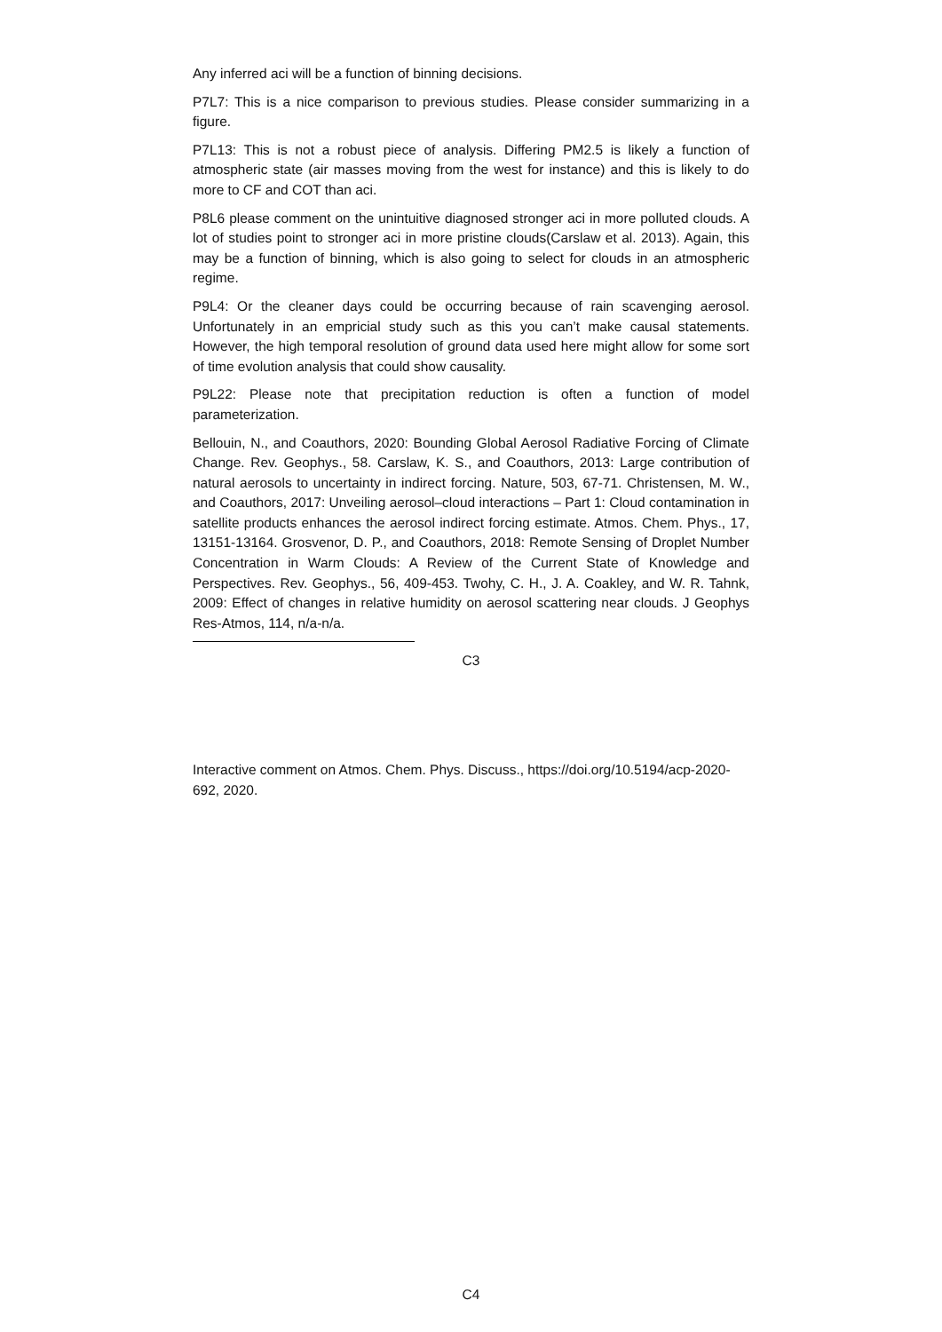Any inferred aci will be a function of binning decisions.
P7L7: This is a nice comparison to previous studies. Please consider summarizing in a figure.
P7L13: This is not a robust piece of analysis. Differing PM2.5 is likely a function of atmospheric state (air masses moving from the west for instance) and this is likely to do more to CF and COT than aci.
P8L6 please comment on the unintuitive diagnosed stronger aci in more polluted clouds. A lot of studies point to stronger aci in more pristine clouds(Carslaw et al. 2013). Again, this may be a function of binning, which is also going to select for clouds in an atmospheric regime.
P9L4: Or the cleaner days could be occurring because of rain scavenging aerosol. Unfortunately in an empricial study such as this you can’t make causal statements. However, the high temporal resolution of ground data used here might allow for some sort of time evolution analysis that could show causality.
P9L22: Please note that precipitation reduction is often a function of model parameterization.
Bellouin, N., and Coauthors, 2020: Bounding Global Aerosol Radiative Forcing of Climate Change. Rev. Geophys., 58. Carslaw, K. S., and Coauthors, 2013: Large contribution of natural aerosols to uncertainty in indirect forcing. Nature, 503, 67-71. Christensen, M. W., and Coauthors, 2017: Unveiling aerosol–cloud interactions – Part 1: Cloud contamination in satellite products enhances the aerosol indirect forcing estimate. Atmos. Chem. Phys., 17, 13151-13164. Grosvenor, D. P., and Coauthors, 2018: Remote Sensing of Droplet Number Concentration in Warm Clouds: A Review of the Current State of Knowledge and Perspectives. Rev. Geophys., 56, 409-453. Twohy, C. H., J. A. Coakley, and W. R. Tahnk, 2009: Effect of changes in relative humidity on aerosol scattering near clouds. J Geophys Res-Atmos, 114, n/a-n/a.
C3
Interactive comment on Atmos. Chem. Phys. Discuss., https://doi.org/10.5194/acp-2020-692, 2020.
C4